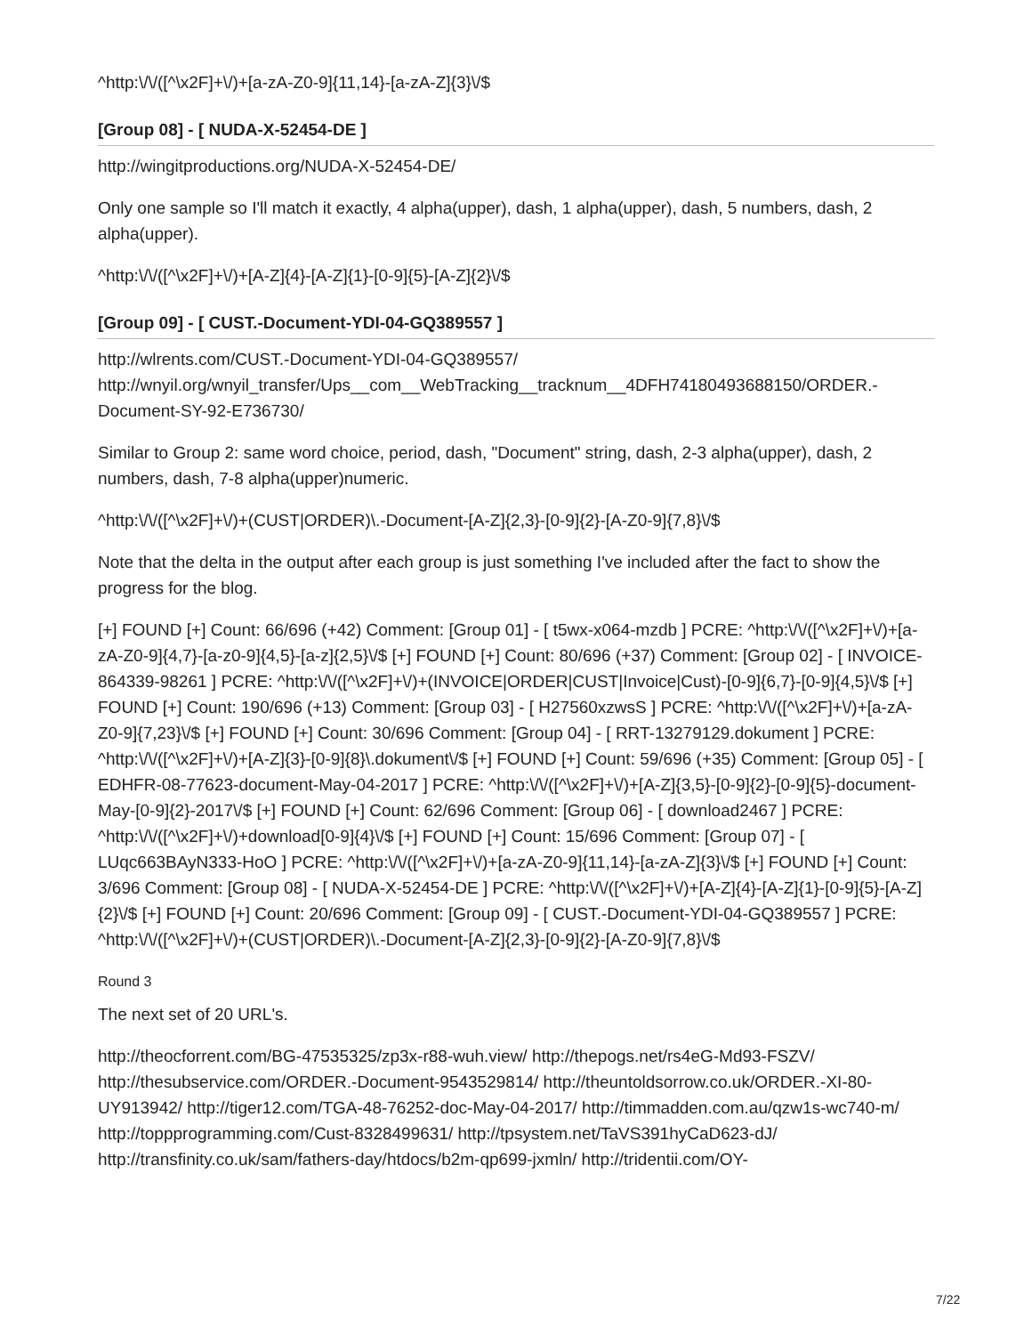^http:\/\/([^\x2F]+\/)+[a-zA-Z0-9]{11,14}-[a-zA-Z]{3}\/$
[Group 08] - [ NUDA-X-52454-DE ]
http://wingitproductions.org/NUDA-X-52454-DE/
Only one sample so I'll match it exactly, 4 alpha(upper), dash, 1 alpha(upper), dash, 5 numbers, dash, 2 alpha(upper).
^http:\/\/([^\x2F]+\/)+[A-Z]{4}-[A-Z]{1}-[0-9]{5}-[A-Z]{2}\/$
[Group 09] - [ CUST.-Document-YDI-04-GQ389557 ]
http://wlrents.com/CUST.-Document-YDI-04-GQ389557/
http://wnyil.org/wnyil_transfer/Ups__com__WebTracking__tracknum__4DFH74180493688150/ORDER.-Document-SY-92-E736730/
Similar to Group 2: same word choice, period, dash, "Document" string, dash, 2-3 alpha(upper), dash, 2 numbers, dash, 7-8 alpha(upper)numeric.
^http:\/\/([^\x2F]+\/)+(CUST|ORDER)\.-Document-[A-Z]{2,3}-[0-9]{2}-[A-Z0-9]{7,8}\/$
Note that the delta in the output after each group is just something I've included after the fact to show the progress for the blog.
[+] FOUND [+] Count: 66/696 (+42) Comment: [Group 01] - [ t5wx-x064-mzdb ] PCRE: ^http:\/\/([^\x2F]+\/)+[a-zA-Z0-9]{4,7}-[a-z0-9]{4,5}-[a-z]{2,5}\/$ [+] FOUND [+] Count: 80/696 (+37) Comment: [Group 02] - [ INVOICE-864339-98261 ] PCRE: ^http:\/\/([^\x2F]+\/)+(INVOICE|ORDER|CUST|Invoice|Cust)-[0-9]{6,7}-[0-9]{4,5}\/$ [+] FOUND [+] Count: 190/696 (+13) Comment: [Group 03] - [ H27560xzwsS ] PCRE: ^http:\/\/([^\x2F]+\/)+[a-zA-Z0-9]{7,23}\/$ [+] FOUND [+] Count: 30/696 Comment: [Group 04] - [ RRT-13279129.dokument ] PCRE: ^http:\/\/([^\x2F]+\/)+[A-Z]{3}-[0-9]{8}\.dokument\/$ [+] FOUND [+] Count: 59/696 (+35) Comment: [Group 05] - [ EDHFR-08-77623-document-May-04-2017 ] PCRE: ^http:\/\/([^\x2F]+\/)+[A-Z]{3,5}-[0-9]{2}-[0-9]{5}-document-May-[0-9]{2}-2017\/$ [+] FOUND [+] Count: 62/696 Comment: [Group 06] - [ download2467 ] PCRE: ^http:\/\/([^\x2F]+\/)+download[0-9]{4}\/$ [+] FOUND [+] Count: 15/696 Comment: [Group 07] - [ LUqc663BAyN333-HoO ] PCRE: ^http:\/\/([^\x2F]+\/)+[a-zA-Z0-9]{11,14}-[a-zA-Z]{3}\/$ [+] FOUND [+] Count: 3/696 Comment: [Group 08] - [ NUDA-X-52454-DE ] PCRE: ^http:\/\/([^\x2F]+\/)+[A-Z]{4}-[A-Z]{1}-[0-9]{5}-[A-Z]{2}\/$ [+] FOUND [+] Count: 20/696 Comment: [Group 09] - [ CUST.-Document-YDI-04-GQ389557 ] PCRE: ^http:\/\/([^\x2F]+\/)+(CUST|ORDER)\.-Document-[A-Z]{2,3}-[0-9]{2}-[A-Z0-9]{7,8}\/$
Round 3
The next set of 20 URL's.
http://theocforrent.com/BG-47535325/zp3x-r88-wuh.view/ http://thepogs.net/rs4eG-Md93-FSZV/ http://thesubservice.com/ORDER.-Document-9543529814/ http://theuntoldsorrow.co.uk/ORDER.-XI-80-UY913942/ http://tiger12.com/TGA-48-76252-doc-May-04-2017/ http://timmadden.com.au/qzw1s-wc740-m/ http://toppprogramming.com/Cust-8328499631/ http://tpsystem.net/TaVS391hyCaD623-dJ/ http://transfinity.co.uk/sam/fathers-day/htdocs/b2m-qp699-jxmln/ http://tridentii.com/OY-
7/22